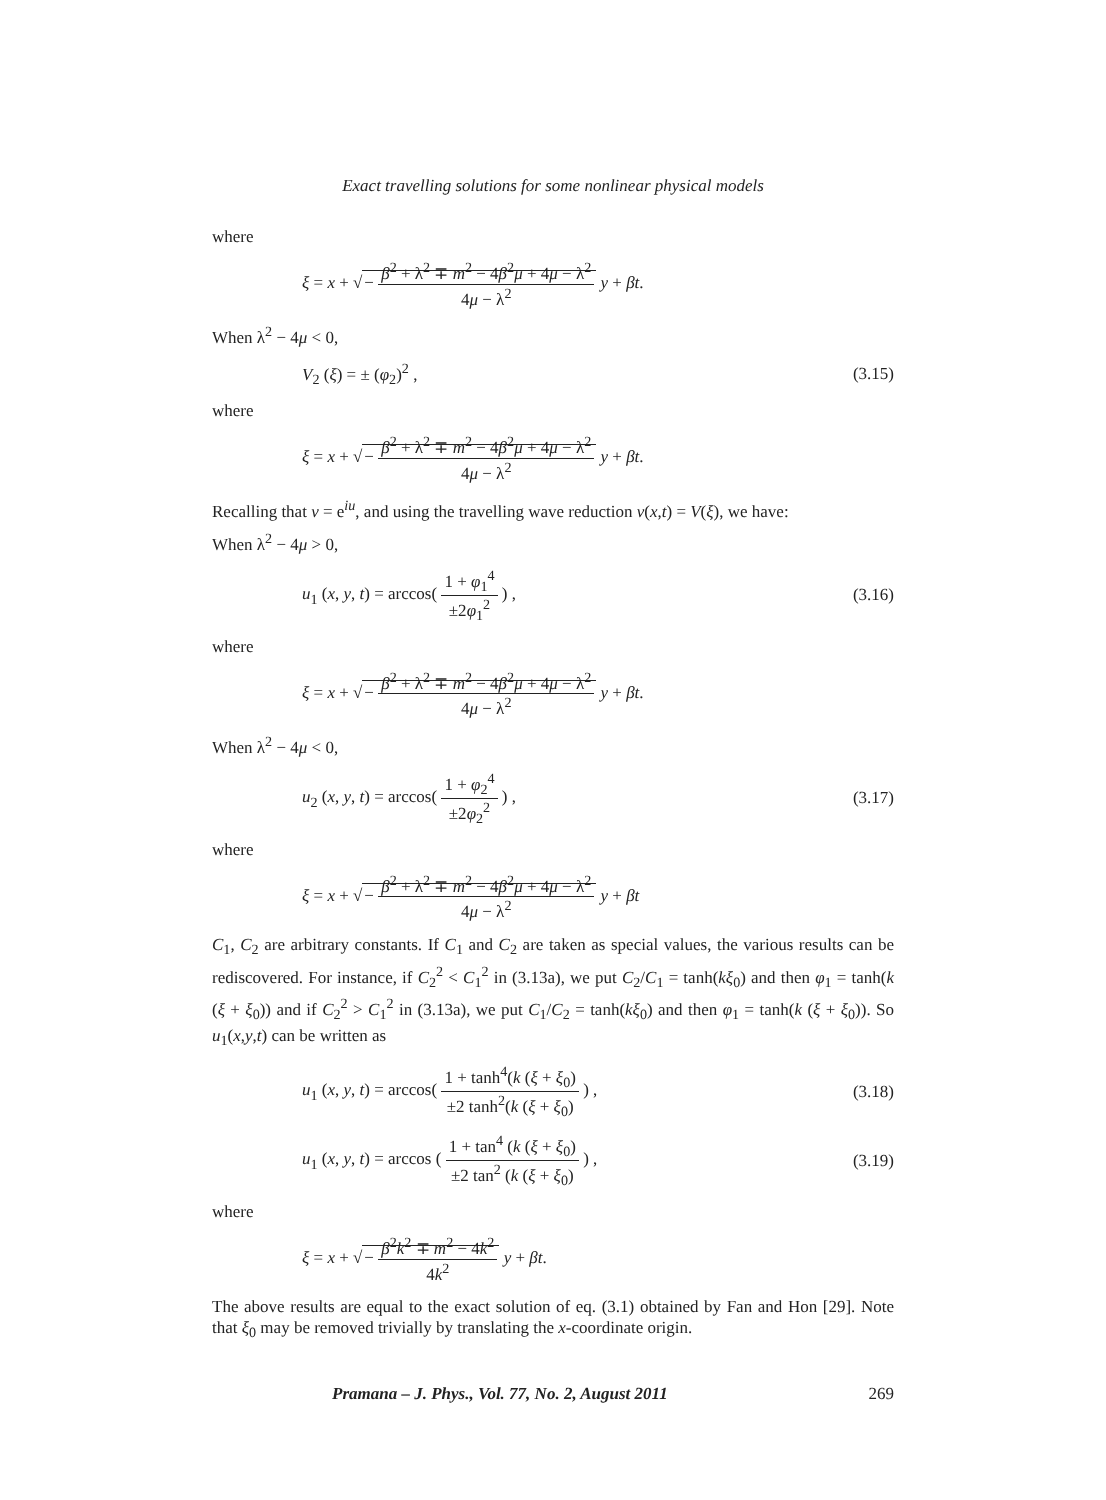Exact travelling solutions for some nonlinear physical models
where
ξ = x + √− β<sup>2</sup> + λ<sup>2</sup> ∓ m<sup>2</sup> − 4β<sup>2</sup>μ + 4μ − λ<sup>2</sup> 4μ − λ<sup>2</sup> y + βt.
When λ<sup>2</sup> − 4μ < 0,
V<sub>2</sub> (ξ) = ± (φ<sub>2</sub>)<sup>2</sup> ,
(3.15)
where
ξ = x + √− β<sup>2</sup> + λ<sup>2</sup> ∓ m<sup>2</sup> − 4β<sup>2</sup>μ + 4μ − λ<sup>2</sup> 4μ − λ<sup>2</sup> y + βt.
Recalling that v = e<sup>iu</sup>, and using the travelling wave reduction v(x,t) = V(ξ), we have:
When λ<sup>2</sup> − 4μ > 0,
u<sub>1</sub> (x, y, t) = arccos( 1 + φ<sub>1</sub><sup>4</sup> ±2φ<sub>1</sub><sup>2</sup> ) ,
(3.16)
where
ξ = x + √− β<sup>2</sup> + λ<sup>2</sup> ∓ m<sup>2</sup> − 4β<sup>2</sup>μ + 4μ − λ<sup>2</sup> 4μ − λ<sup>2</sup> y + βt.
When λ<sup>2</sup> − 4μ < 0,
u<sub>2</sub> (x, y, t) = arccos( 1 + φ<sub>2</sub><sup>4</sup> ±2φ<sub>2</sub><sup>2</sup> ) ,
(3.17)
where
ξ = x + √− β<sup>2</sup> + λ<sup>2</sup> ∓ m<sup>2</sup> − 4β<sup>2</sup>μ + 4μ − λ<sup>2</sup> 4μ − λ<sup>2</sup> y + βt
C<sub>1</sub>, C<sub>2</sub> are arbitrary constants. If C<sub>1</sub> and C<sub>2</sub> are taken as special values, the various results can be rediscovered. For instance, if C<sub>2</sub><sup>2</sup> < C<sub>1</sub><sup>2</sup> in (3.13a), we put C<sub>2</sub>/C<sub>1</sub> = tanh(kξ<sub>0</sub>) and then φ<sub>1</sub> = tanh(k (ξ + ξ<sub>0</sub>)) and if C<sub>2</sub><sup>2</sup> > C<sub>1</sub><sup>2</sup> in (3.13a), we put C<sub>1</sub>/C<sub>2</sub> = tanh(kξ<sub>0</sub>) and then φ<sub>1</sub> = tanh(k (ξ + ξ<sub>0</sub>)). So u<sub>1</sub>(x,y,t) can be written as
u<sub>1</sub> (x, y, t) = arccos( 1 + tanh<sup>4</sup>(k (ξ + ξ<sub>0</sub>) ±2 tanh<sup>2</sup>(k (ξ + ξ<sub>0</sub>) ) ,
(3.18)
u<sub>1</sub> (x, y, t) = arccos ( 1 + tan<sup>4</sup> (k (ξ + ξ<sub>0</sub>) ±2 tan<sup>2</sup> (k (ξ + ξ<sub>0</sub>) ) ,
(3.19)
where
ξ = x + √− β<sup>2</sup>k<sup>2</sup> ∓ m<sup>2</sup> − 4k<sup>2</sup> 4k<sup>2</sup> y + βt.
The above results are equal to the exact solution of eq. (3.1) obtained by Fan and Hon [29]. Note that ξ<sub>0</sub> may be removed trivially by translating the x-coordinate origin.
Pramana – J. Phys., Vol. 77, No. 2, August 2011 269